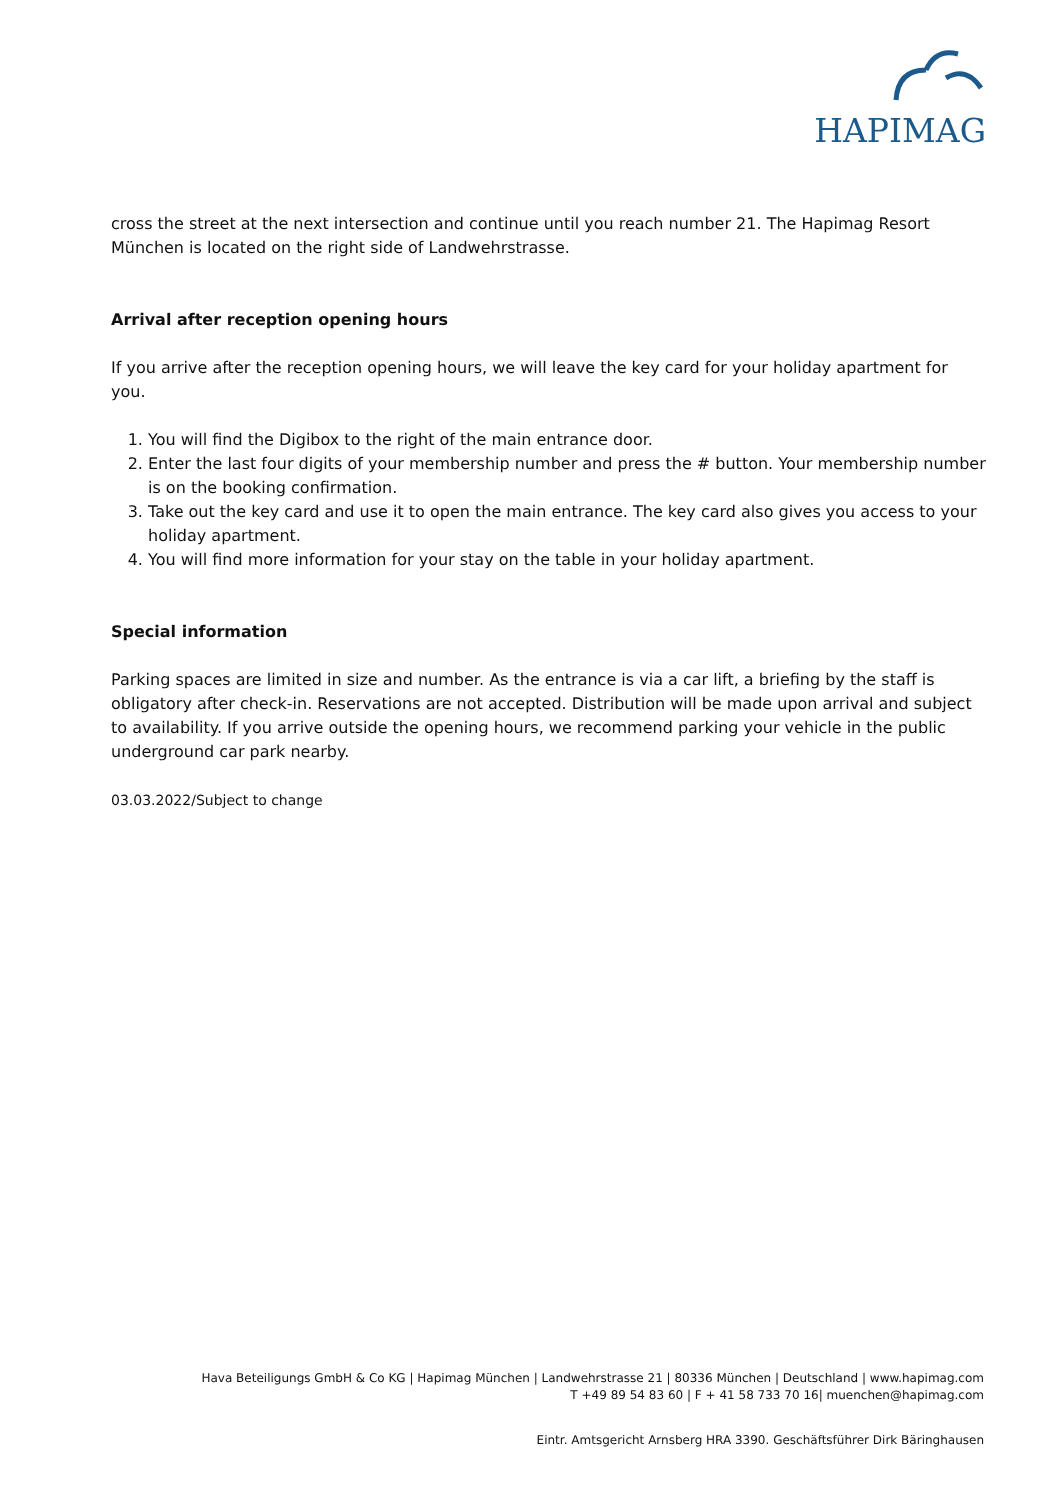HAPIMAG
cross the street at the next intersection and continue until you reach number 21. The Hapimag Resort München is located on the right side of Landwehrstrasse.
Arrival after reception opening hours
If you arrive after the reception opening hours, we will leave the key card for your holiday apartment for you.
1. You will find the Digibox to the right of the main entrance door.
2. Enter the last four digits of your membership number and press the # button. Your membership number is on the booking confirmation.
3. Take out the key card and use it to open the main entrance. The key card also gives you access to your holiday apartment.
4. You will find more information for your stay on the table in your holiday apartment.
Special information
Parking spaces are limited in size and number. As the entrance is via a car lift, a briefing by the staff is obligatory after check-in. Reservations are not accepted. Distribution will be made upon arrival and subject to availability. If you arrive outside the opening hours, we recommend parking your vehicle in the public underground car park nearby.
03.03.2022/Subject to change
Hava Beteiligungs GmbH & Co KG | Hapimag München | Landwehrstrasse 21 | 80336 München | Deutschland | www.hapimag.com
T +49 89 54 83 60 | F + 41 58 733 70 16| muenchen@hapimag.com
Eintr. Amtsgericht Arnsberg HRA 3390. Geschäftsführer Dirk Bäringhausen